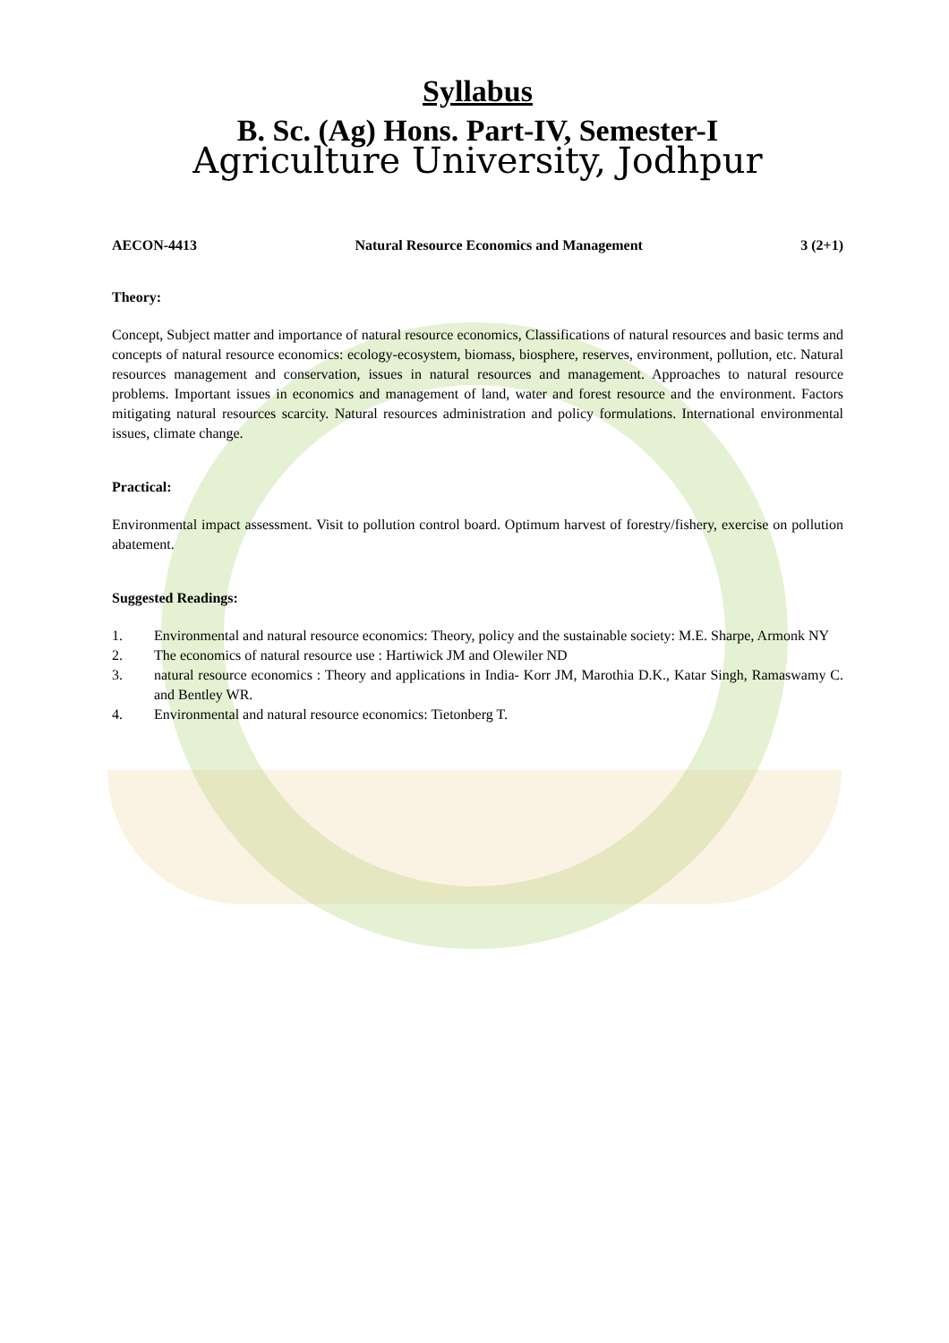Syllabus
B. Sc. (Ag) Hons. Part-IV, Semester-I
Agriculture University, Jodhpur
AECON-4413 Natural Resource Economics and Management 3 (2+1)
Theory:
Concept, Subject matter and importance of natural resource economics, Classifications of natural resources and basic terms and concepts of natural resource economics: ecology-ecosystem, biomass, biosphere, reserves, environment, pollution, etc. Natural resources management and conservation, issues in natural resources and management. Approaches to natural resource problems. Important issues in economics and management of land, water and forest resource and the environment. Factors mitigating natural resources scarcity. Natural resources administration and policy formulations. International environmental issues, climate change.
Practical:
Environmental impact assessment. Visit to pollution control board. Optimum harvest of forestry/fishery, exercise on pollution abatement.
Suggested Readings:
1. Environmental and natural resource economics: Theory, policy and the sustainable society: M.E. Sharpe, Armonk NY
2. The economics of natural resource use : Hartiwick JM and Olewiler ND
3. natural resource economics : Theory and applications in India- Korr JM, Marothia D.K., Katar Singh, Ramaswamy C. and Bentley WR.
4. Environmental and natural resource economics: Tietonberg T.